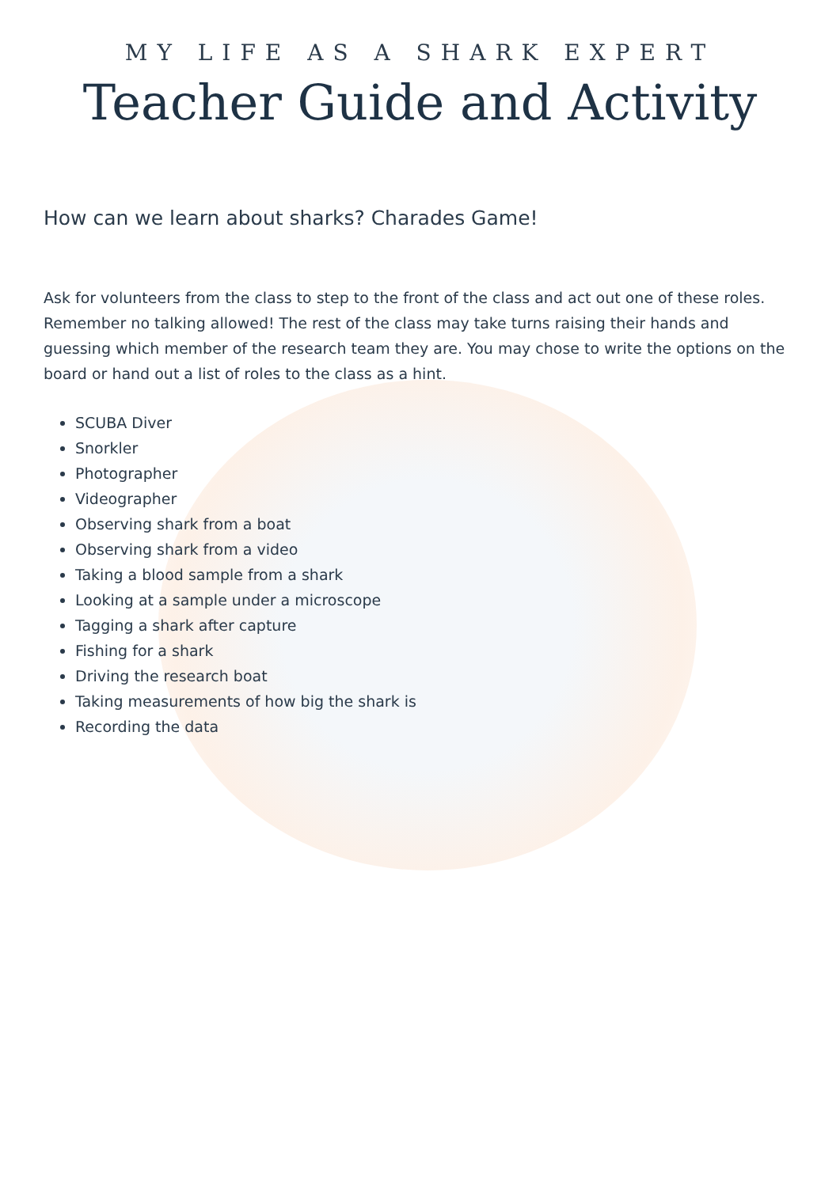MY LIFE AS A SHARK EXPERT
Teacher Guide and Activity
How can we learn about sharks? Charades Game!
Ask for volunteers from the class to step to the front of the class and act out one of these roles. Remember no talking allowed! The rest of the class may take turns raising their hands and guessing which member of the research team they are. You may chose to write the options on the board or hand out a list of roles to the class as a hint.
SCUBA Diver
Snorkler
Photographer
Videographer
Observing shark from a boat
Observing shark from a video
Taking a blood sample from a shark
Looking at a sample under a microscope
Tagging a shark after capture
Fishing for a shark
Driving the research boat
Taking measurements of how big the shark is
Recording the data